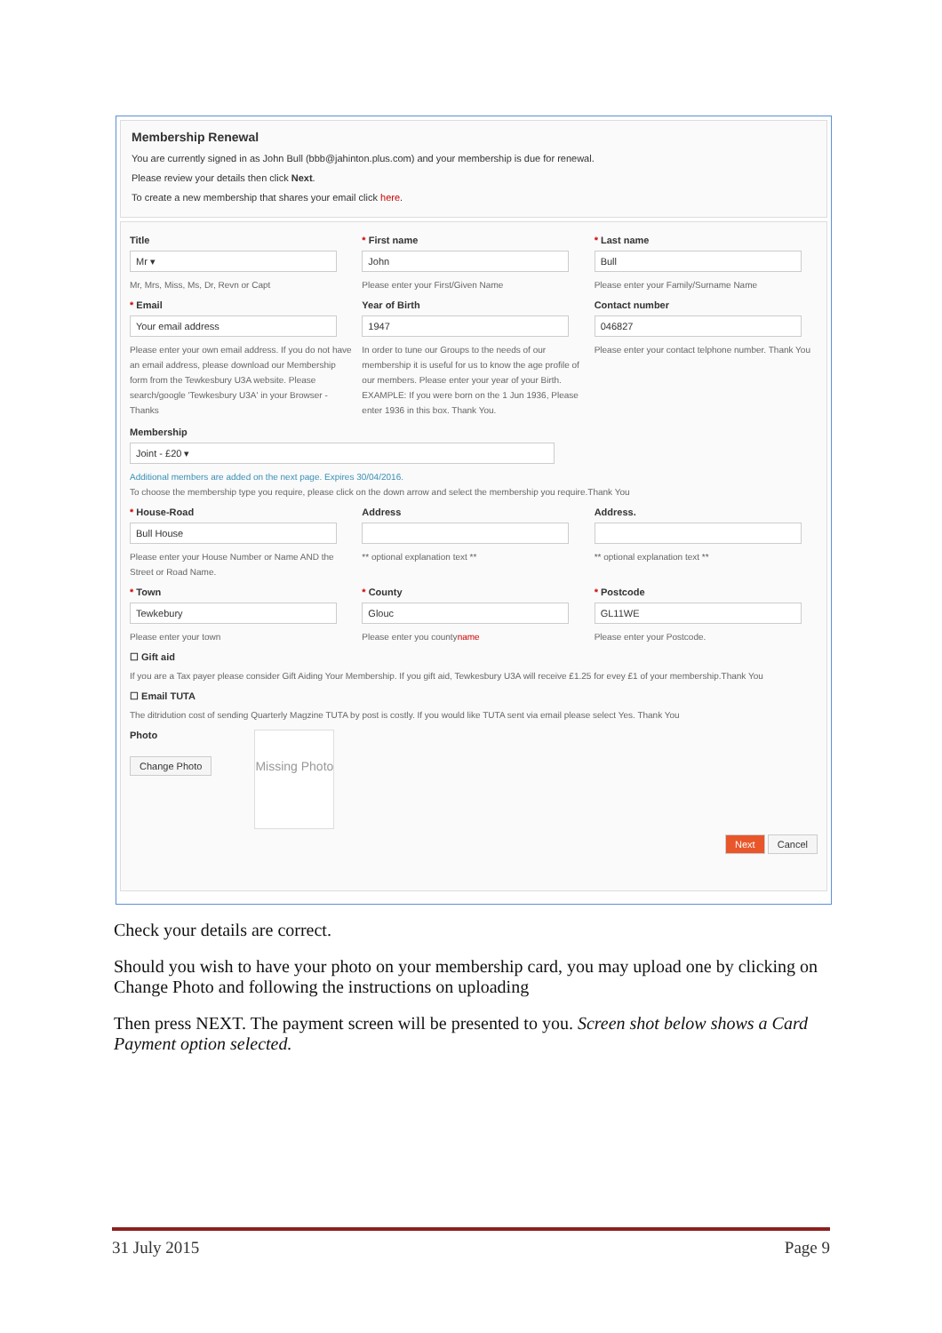Membership Renewal
You are currently signed in as John Bull (bbb@jahinton.plus.com) and your membership is due for renewal.
Please review your details then click Next.
To create a new membership that shares your email click here.
Title
Mr ▾
Mr, Mrs, Miss, Ms, Dr, Revn or Capt
* First name
John
Please enter your First/Given Name
* Last name
Bull
Please enter your Family/Surname Name
* Email
Your email address
Please enter your own email address. If you do not have an email address, please download our Membership form from the Tewkesbury U3A website. Please search/google 'Tewkesbury U3A' in your Browser - Thanks
Year of Birth
1947
In order to tune our Groups to the needs of our membership it is useful for us to know the age profile of our members. Please enter your year of your Birth. EXAMPLE: If you were born on the 1 Jun 1936, Please enter 1936 in this box. Thank You.
Contact number
046827
Please enter your contact telphone number. Thank You
Membership
Joint - £20 ▾
Additional members are added on the next page. Expires 30/04/2016.
To choose the membership type you require, please click on the down arrow and select the membership you require.Thank You
* House-Road
Bull House
Please enter your House Number or Name AND the Street or Road Name.
Address
** optional explanation text **
Address.
** optional explanation text **
* Town
Tewkebury
Please enter your town
* County
Glouc
Please enter you countyname
* Postcode
GL11WE
Please enter your Postcode.
☐ Gift aid
If you are a Tax payer please consider Gift Aiding Your Membership. If you gift aid, Tewkesbury U3A will receive £1.25 for evey £1 of your membership.Thank You
☐ Email TUTA
The ditridution cost of sending Quarterly Magzine TUTA by post is costly. If you would like TUTA sent via email please select Yes. Thank You
Photo
Change Photo
Missing Photo
Next Cancel
Check your details are correct.
Should you wish to have your photo on your membership card, you may upload one by clicking on Change Photo and following the instructions on uploading
Then press NEXT. The payment screen will be presented to you. Screen shot below shows a Card Payment option selected.
31 July 2015 Page 9